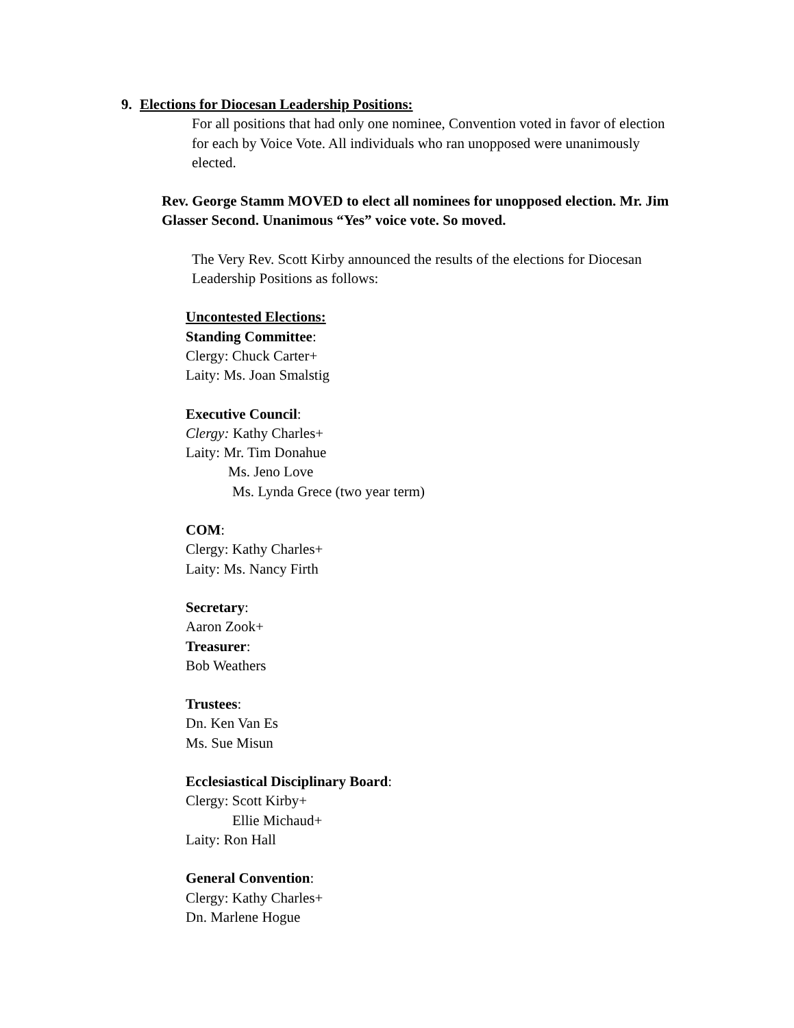9. Elections for Diocesan Leadership Positions:
For all positions that had only one nominee, Convention voted in favor of election for each by Voice Vote. All individuals who ran unopposed were unanimously elected.
Rev. George Stamm MOVED to elect all nominees for unopposed election. Mr. Jim Glasser Second. Unanimous “Yes” voice vote. So moved.
The Very Rev. Scott Kirby announced the results of the elections for Diocesan Leadership Positions as follows:
Uncontested Elections:
Standing Committee:
Clergy: Chuck Carter+
Laity: Ms. Joan Smalstig
Executive Council:
Clergy: Kathy Charles+
Laity: Mr. Tim Donahue
Ms. Jeno Love
Ms. Lynda Grece (two year term)
COM:
Clergy: Kathy Charles+
Laity: Ms. Nancy Firth
Secretary:
Aaron Zook+
Treasurer:
Bob Weathers
Trustees:
Dn. Ken Van Es
Ms. Sue Misun
Ecclesiastical Disciplinary Board:
Clergy: Scott Kirby+
Ellie Michaud+
Laity: Ron Hall
General Convention:
Clergy: Kathy Charles+
Dn. Marlene Hogue